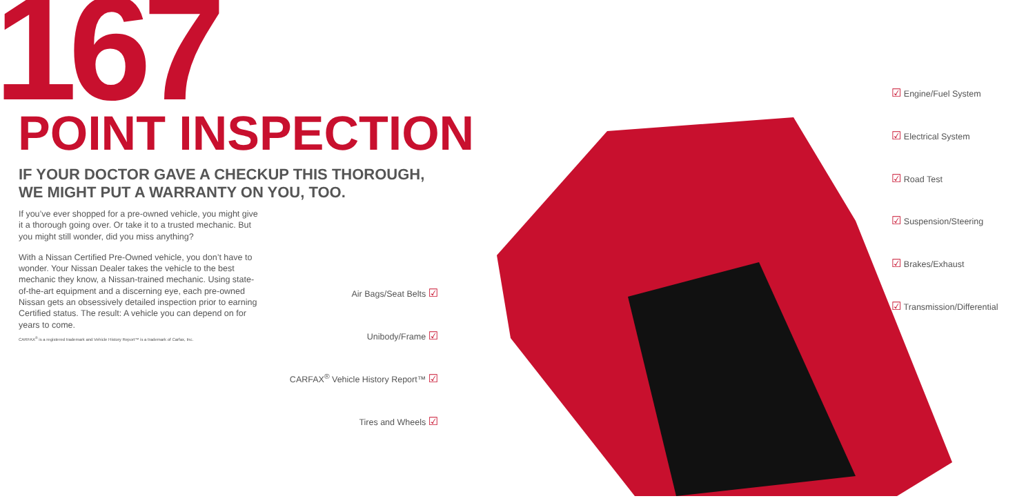167
POINT INSPECTION
IF YOUR DOCTOR GAVE A CHECKUP THIS THOROUGH,
WE MIGHT PUT A WARRANTY ON YOU, TOO.
If you’ve ever shopped for a pre-owned vehicle, you might give it a thorough going over. Or take it to a trusted mechanic. But you might still wonder, did you miss anything?
With a Nissan Certified Pre-Owned vehicle, you don’t have to wonder. Your Nissan Dealer takes the vehicle to the best mechanic they know, a Nissan-trained mechanic. Using state-of-the-art equipment and a discerning eye, each pre-owned Nissan gets an obsessively detailed inspection prior to earning Certified status. The result: A vehicle you can depend on for years to come.
CARFAX<sup>®</sup> is a registered trademark and Vehicle History Report™ is a trademark of Carfax, Inc.
Air Bags/Seat Belts ☑
Unibody/Frame ☑
CARFAX<sup>®</sup> Vehicle History Report™ ☑
Tires and Wheels ☑
☑ Engine/Fuel System
☑ Electrical System
☑ Road Test
☑ Suspension/Steering
☑ Brakes/Exhaust
☑ Transmission/Differential